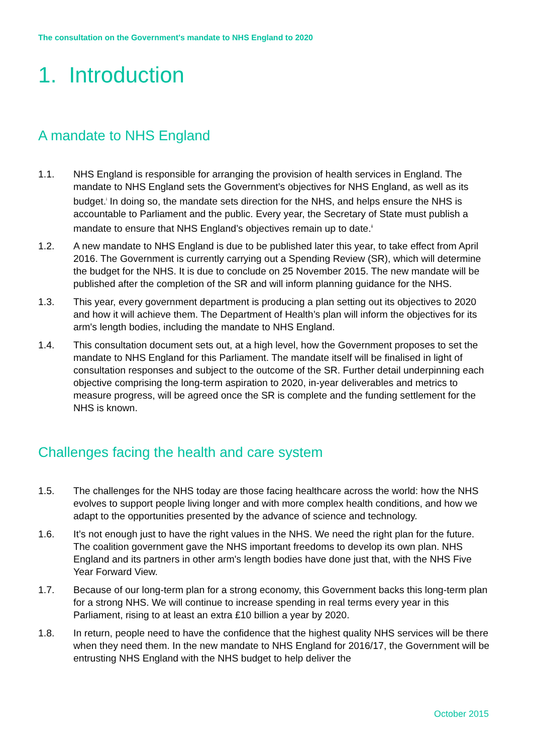The consultation on the Government's mandate to NHS England to 2020
1. Introduction
A mandate to NHS England
1.1. NHS England is responsible for arranging the provision of health services in England. The mandate to NHS England sets the Government’s objectives for NHS England, as well as its budget.<sup>i</sup> In doing so, the mandate sets direction for the NHS, and helps ensure the NHS is accountable to Parliament and the public. Every year, the Secretary of State must publish a mandate to ensure that NHS England’s objectives remain up to date.<sup>ii</sup>
1.2. A new mandate to NHS England is due to be published later this year, to take effect from April 2016. The Government is currently carrying out a Spending Review (SR), which will determine the budget for the NHS. It is due to conclude on 25 November 2015. The new mandate will be published after the completion of the SR and will inform planning guidance for the NHS.
1.3. This year, every government department is producing a plan setting out its objectives to 2020 and how it will achieve them. The Department of Health’s plan will inform the objectives for its arm's length bodies, including the mandate to NHS England.
1.4. This consultation document sets out, at a high level, how the Government proposes to set the mandate to NHS England for this Parliament. The mandate itself will be finalised in light of consultation responses and subject to the outcome of the SR. Further detail underpinning each objective comprising the long-term aspiration to 2020, in-year deliverables and metrics to measure progress, will be agreed once the SR is complete and the funding settlement for the NHS is known.
Challenges facing the health and care system
1.5. The challenges for the NHS today are those facing healthcare across the world: how the NHS evolves to support people living longer and with more complex health conditions, and how we adapt to the opportunities presented by the advance of science and technology.
1.6. It’s not enough just to have the right values in the NHS. We need the right plan for the future. The coalition government gave the NHS important freedoms to develop its own plan. NHS England and its partners in other arm's length bodies have done just that, with the NHS Five Year Forward View.
1.7. Because of our long-term plan for a strong economy, this Government backs this long-term plan for a strong NHS. We will continue to increase spending in real terms every year in this Parliament, rising to at least an extra £10 billion a year by 2020.
1.8. In return, people need to have the confidence that the highest quality NHS services will be there when they need them. In the new mandate to NHS England for 2016/17, the Government will be entrusting NHS England with the NHS budget to help deliver the
October 2015